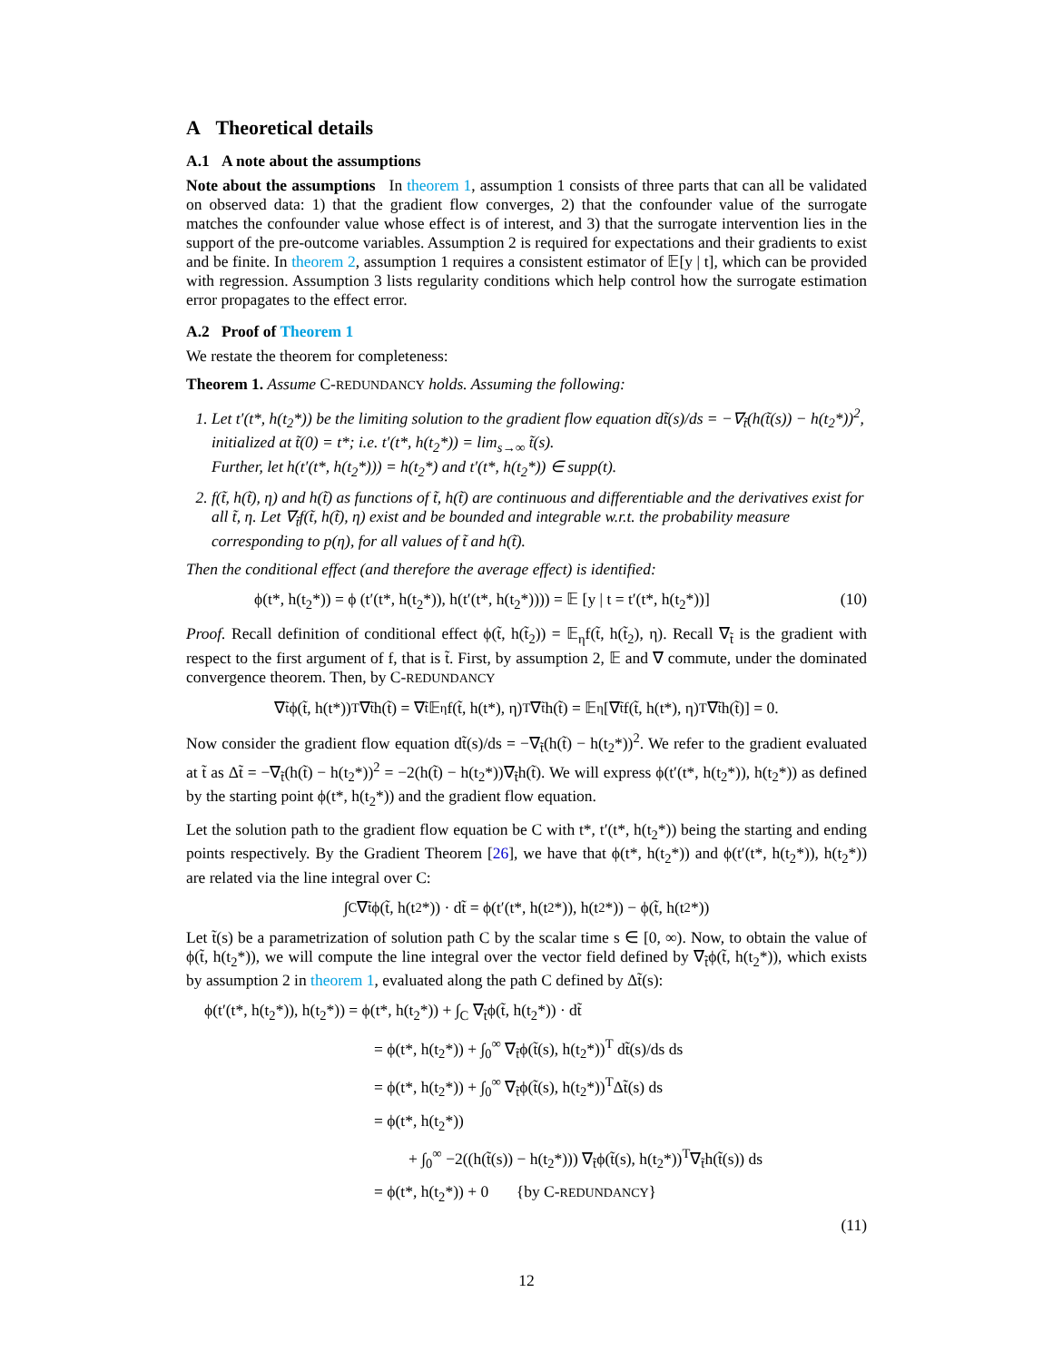A Theoretical details
A.1 A note about the assumptions
Note about the assumptions In theorem 1, assumption 1 consists of three parts that can all be validated on observed data: 1) that the gradient flow converges, 2) that the confounder value of the surrogate matches the confounder value whose effect is of interest, and 3) that the surrogate intervention lies in the support of the pre-outcome variables. Assumption 2 is required for expectations and their gradients to exist and be finite. In theorem 2, assumption 1 requires a consistent estimator of 𝔼[y | t], which can be provided with regression. Assumption 3 lists regularity conditions which help control how the surrogate estimation error propagates to the effect error.
A.2 Proof of Theorem 1
We restate the theorem for completeness:
Theorem 1. Assume C-REDUNDANCY holds. Assuming the following:
1. Let t′(t*, h(t<sub>2</sub>*)) be the limiting solution to the gradient flow equation dt̃(s)/ds = −∇<sub>t̃</sub>(h(t̃(s)) − h(t<sub>2</sub>*))<sup>2</sup>, initialized at t̃(0) = t*; i.e. t′(t*, h(t<sub>2</sub>*)) = lim<sub>s→∞</sub> t̃(s).
Further, let h(t′(t*, h(t<sub>2</sub>*))) = h(t<sub>2</sub>*) and t′(t*, h(t<sub>2</sub>*)) ∈ supp(t).
2. f(t̃, h(t̃), η) and h(t̃) as functions of t̃, h(t̃) are continuous and differentiable and the derivatives exist for all t̃, η. Let ∇<sub>t̃</sub>f(t̃, h(t̃), η) exist and be bounded and integrable w.r.t. the probability measure corresponding to p(η), for all values of t̃ and h(t̃).
Then the conditional effect (and therefore the average effect) is identified:
ϕ(t*, h(t<sub>2</sub>*)) = ϕ (t′(t*, h(t<sub>2</sub>*)), h(t′(t*, h(t<sub>2</sub>*)))) = 𝔼 [y | t = t′(t*, h(t<sub>2</sub>*))] (10)
Proof. Recall definition of conditional effect ϕ(t̃, h(t̃<sub>2</sub>)) = 𝔼<sub>η</sub>f(t̃, h(t̃<sub>2</sub>), η). Recall ∇<sub>t̃</sub> is the gradient with respect to the first argument of f, that is t̃. First, by assumption 2, 𝔼 and ∇ commute, under the dominated convergence theorem. Then, by C-REDUNDANCY
∇<sub>t̃</sub>ϕ(t̃, h(t*))<sup>T</sup>∇<sub>t̃</sub>h(t̃) = ∇<sub>t̃</sub>𝔼<sub>η</sub>f(t̃, h(t*), η)<sup>T</sup>∇<sub>t̃</sub>h(t̃) = 𝔼<sub>η</sub>[∇<sub>t̃</sub>f(t̃, h(t*), η)<sup>T</sup>∇<sub>t̃</sub>h(t̃)] = 0.
Now consider the gradient flow equation dt̃(s)/ds = −∇<sub>t̃</sub>(h(t̃) − h(t<sub>2</sub>*))<sup>2</sup>. We refer to the gradient evaluated at t̃ as Δt̃ = −∇<sub>t̃</sub>(h(t̃) − h(t<sub>2</sub>*))<sup>2</sup> = −2(h(t̃) − h(t<sub>2</sub>*))∇<sub>t̃</sub>h(t̃). We will express ϕ(t′(t*, h(t<sub>2</sub>*)), h(t<sub>2</sub>*)) as defined by the starting point ϕ(t*, h(t<sub>2</sub>*)) and the gradient flow equation.
Let the solution path to the gradient flow equation be C with t*, t′(t*, h(t<sub>2</sub>*)) being the starting and ending points respectively. By the Gradient Theorem [26], we have that ϕ(t*, h(t<sub>2</sub>*)) and ϕ(t′(t*, h(t<sub>2</sub>*)), h(t<sub>2</sub>*)) are related via the line integral over C:
∫<sub>C</sub> ∇<sub>t̃</sub>ϕ(t̃, h(t<sub>2</sub>*)) · dt̃ = ϕ(t′(t*, h(t<sub>2</sub>*)), h(t<sub>2</sub>*)) − ϕ(t̃, h(t<sub>2</sub>*))
Let t̃(s) be a parametrization of solution path C by the scalar time s ∈ [0, ∞). Now, to obtain the value of ϕ(t̃, h(t<sub>2</sub>*)), we will compute the line integral over the vector field defined by ∇<sub>t̃</sub>ϕ(t̃, h(t<sub>2</sub>*)), which exists by assumption 2 in theorem 1, evaluated along the path C defined by Δt̃(s):
ϕ(t′(t*, h(t<sub>2</sub>*)), h(t<sub>2</sub>*)) = ϕ(t*, h(t<sub>2</sub>*)) + ∫<sub>C</sub> ∇<sub>t̃</sub>ϕ(t̃, h(t<sub>2</sub>*)) · dt̃
= ϕ(t*, h(t<sub>2</sub>*)) + ∫<sub>0</sub><sup>∞</sup> ∇<sub>t̃</sub>ϕ(t̃(s), h(t<sub>2</sub>*))<sup>T</sup> dt̃(s)/ds ds
= ϕ(t*, h(t<sub>2</sub>*)) + ∫<sub>0</sub><sup>∞</sup> ∇<sub>t̃</sub>ϕ(t̃(s), h(t<sub>2</sub>*))<sup>T</sup>Δt̃(s) ds
= ϕ(t*, h(t<sub>2</sub>*))
+ ∫<sub>0</sub><sup>∞</sup> −2((h(t̃(s)) − h(t<sub>2</sub>*))) ∇<sub>t̃</sub>ϕ(t̃(s), h(t<sub>2</sub>*))<sup>T</sup>∇<sub>t̃</sub>h(t̃(s)) ds
= ϕ(t*, h(t<sub>2</sub>*)) + 0 {by C-REDUNDANCY}
(11)
12